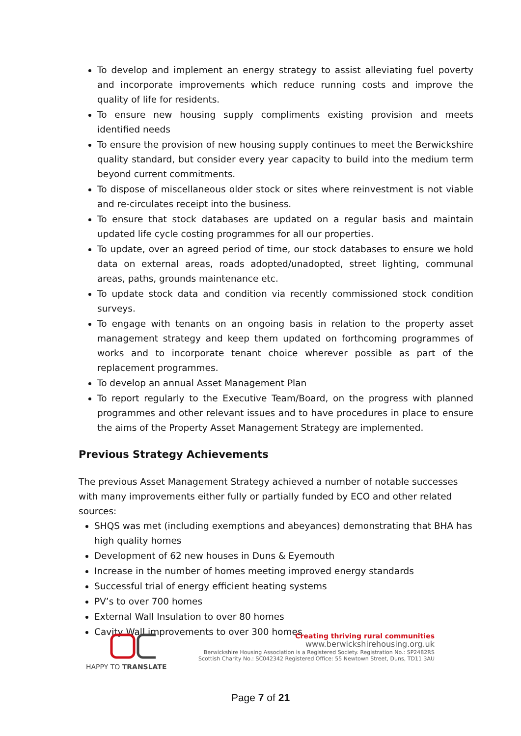To develop and implement an energy strategy to assist alleviating fuel poverty and incorporate improvements which reduce running costs and improve the quality of life for residents.
To ensure new housing supply compliments existing provision and meets identified needs
To ensure the provision of new housing supply continues to meet the Berwickshire quality standard, but consider every year capacity to build into the medium term beyond current commitments.
To dispose of miscellaneous older stock or sites where reinvestment is not viable and re-circulates receipt into the business.
To ensure that stock databases are updated on a regular basis and maintain updated life cycle costing programmes for all our properties.
To update, over an agreed period of time, our stock databases to ensure we hold data on external areas, roads adopted/unadopted, street lighting, communal areas, paths, grounds maintenance etc.
To update stock data and condition via recently commissioned stock condition surveys.
To engage with tenants on an ongoing basis in relation to the property asset management strategy and keep them updated on forthcoming programmes of works and to incorporate tenant choice wherever possible as part of the replacement programmes.
To develop an annual Asset Management Plan
To report regularly to the Executive Team/Board, on the progress with planned programmes and other relevant issues and to have procedures in place to ensure the aims of the Property Asset Management Strategy are implemented.
Previous Strategy Achievements
The previous Asset Management Strategy achieved a number of notable successes with many improvements either fully or partially funded by ECO and other related sources:
SHQS was met (including exemptions and abeyances) demonstrating that BHA has high quality homes
Development of 62 new houses in Duns & Eyemouth
Increase in the number of homes meeting improved energy standards
Successful trial of energy efficient heating systems
PV’s to over 700 homes
External Wall Insulation to over 80 homes
Cavity Wall improvements to over 300 homes
HAPPY TO TRANSLATE
Creating thriving rural communities
www.berwickshirehousing.org.uk
Berwickshire Housing Association is a Registered Society. Registration No.: SP2482RS
Scottish Charity No.: SC042342 Registered Office: 55 Newtown Street, Duns, TD11 3AU
Page 7 of 21